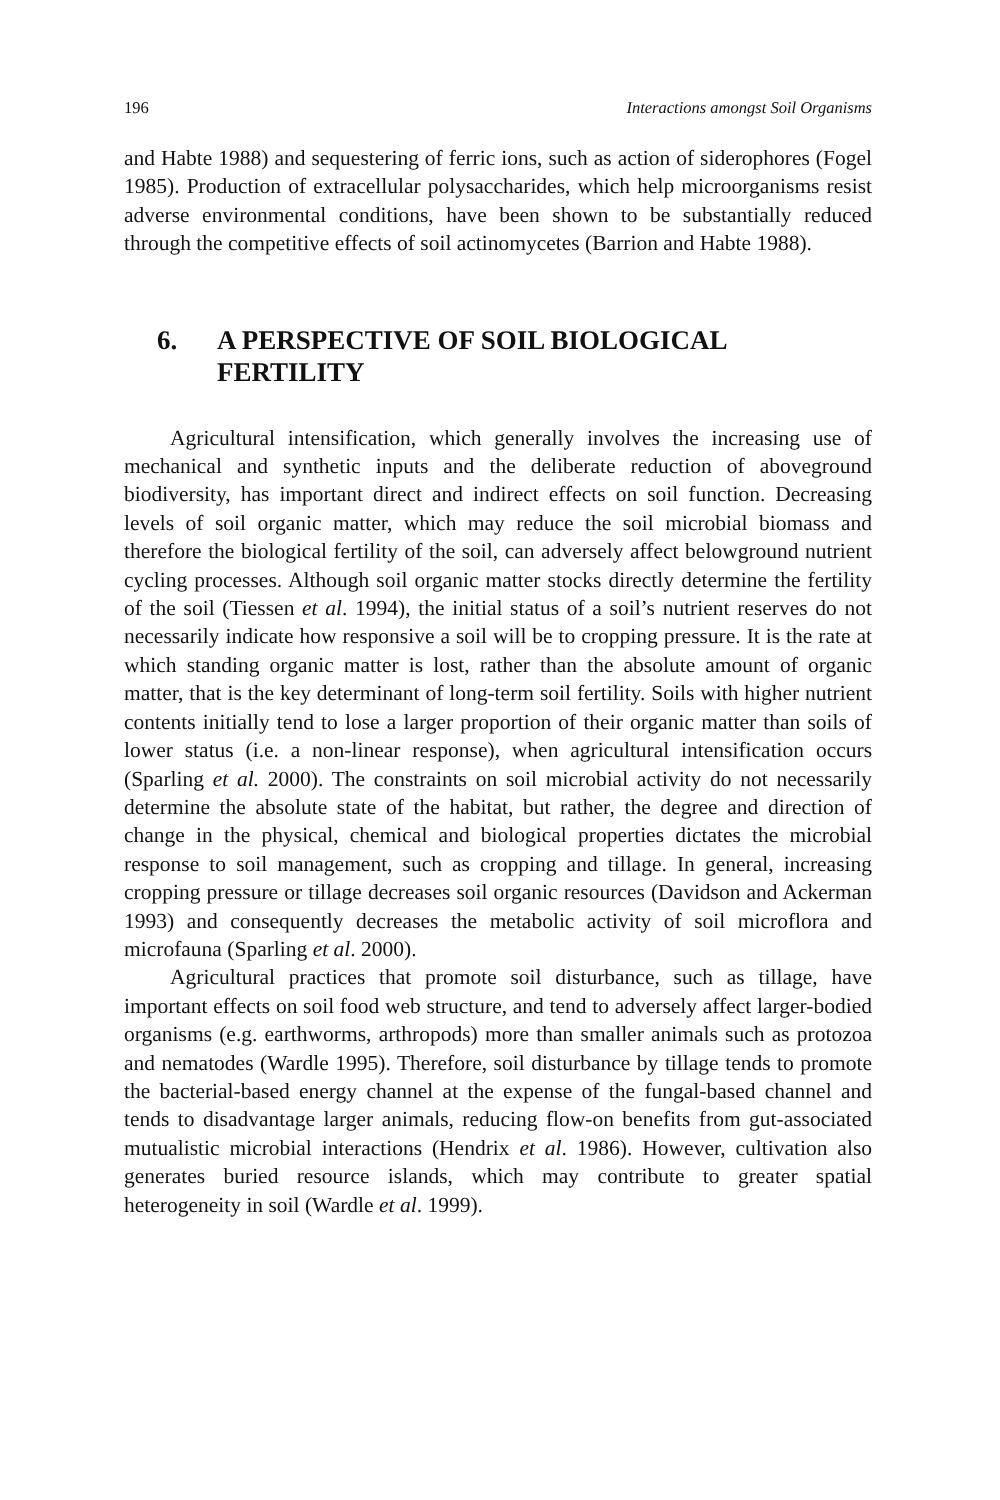196 Interactions amongst Soil Organisms
and Habte 1988) and sequestering of ferric ions, such as action of siderophores (Fogel 1985). Production of extracellular polysaccharides, which help microorganisms resist adverse environmental conditions, have been shown to be substantially reduced through the competitive effects of soil actinomycetes (Barrion and Habte 1988).
6. A PERSPECTIVE OF SOIL BIOLOGICAL FERTILITY
Agricultural intensification, which generally involves the increasing use of mechanical and synthetic inputs and the deliberate reduction of aboveground biodiversity, has important direct and indirect effects on soil function. Decreasing levels of soil organic matter, which may reduce the soil microbial biomass and therefore the biological fertility of the soil, can adversely affect belowground nutrient cycling processes. Although soil organic matter stocks directly determine the fertility of the soil (Tiessen et al. 1994), the initial status of a soil’s nutrient reserves do not necessarily indicate how responsive a soil will be to cropping pressure. It is the rate at which standing organic matter is lost, rather than the absolute amount of organic matter, that is the key determinant of long-term soil fertility. Soils with higher nutrient contents initially tend to lose a larger proportion of their organic matter than soils of lower status (i.e. a non-linear response), when agricultural intensification occurs (Sparling et al. 2000). The constraints on soil microbial activity do not necessarily determine the absolute state of the habitat, but rather, the degree and direction of change in the physical, chemical and biological properties dictates the microbial response to soil management, such as cropping and tillage. In general, increasing cropping pressure or tillage decreases soil organic resources (Davidson and Ackerman 1993) and consequently decreases the metabolic activity of soil microflora and microfauna (Sparling et al. 2000).
Agricultural practices that promote soil disturbance, such as tillage, have important effects on soil food web structure, and tend to adversely affect larger-bodied organisms (e.g. earthworms, arthropods) more than smaller animals such as protozoa and nematodes (Wardle 1995). Therefore, soil disturbance by tillage tends to promote the bacterial-based energy channel at the expense of the fungal-based channel and tends to disadvantage larger animals, reducing flow-on benefits from gut-associated mutualistic microbial interactions (Hendrix et al. 1986). However, cultivation also generates buried resource islands, which may contribute to greater spatial heterogeneity in soil (Wardle et al. 1999).